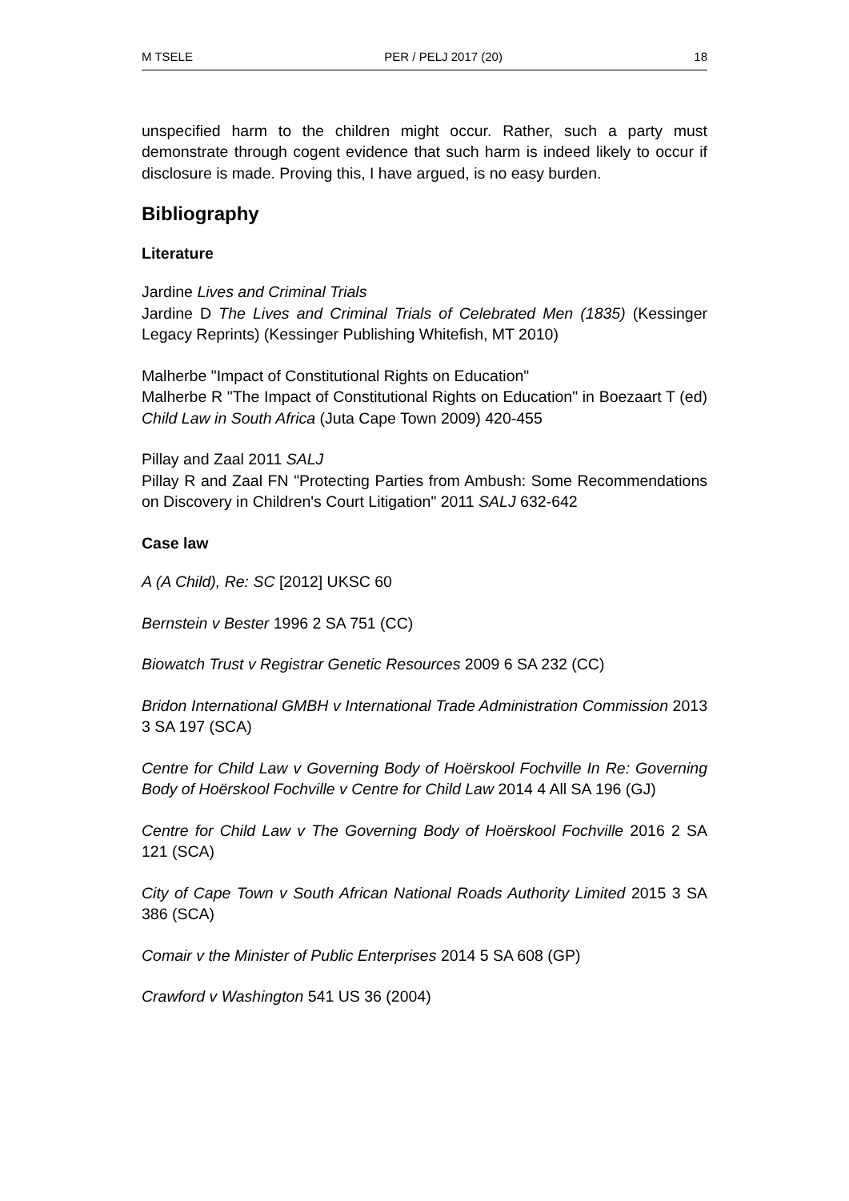M TSELE PER / PELJ 2017 (20) 18
unspecified harm to the children might occur. Rather, such a party must demonstrate through cogent evidence that such harm is indeed likely to occur if disclosure is made. Proving this, I have argued, is no easy burden.
Bibliography
Literature
Jardine Lives and Criminal Trials
Jardine D The Lives and Criminal Trials of Celebrated Men (1835) (Kessinger Legacy Reprints) (Kessinger Publishing Whitefish, MT 2010)
Malherbe "Impact of Constitutional Rights on Education"
Malherbe R "The Impact of Constitutional Rights on Education" in Boezaart T (ed) Child Law in South Africa (Juta Cape Town 2009) 420-455
Pillay and Zaal 2011 SALJ
Pillay R and Zaal FN "Protecting Parties from Ambush: Some Recommendations on Discovery in Children's Court Litigation" 2011 SALJ 632-642
Case law
A (A Child), Re: SC [2012] UKSC 60
Bernstein v Bester 1996 2 SA 751 (CC)
Biowatch Trust v Registrar Genetic Resources 2009 6 SA 232 (CC)
Bridon International GMBH v International Trade Administration Commission 2013 3 SA 197 (SCA)
Centre for Child Law v Governing Body of Hoërskool Fochville In Re: Governing Body of Hoërskool Fochville v Centre for Child Law 2014 4 All SA 196 (GJ)
Centre for Child Law v The Governing Body of Hoërskool Fochville 2016 2 SA 121 (SCA)
City of Cape Town v South African National Roads Authority Limited 2015 3 SA 386 (SCA)
Comair v the Minister of Public Enterprises 2014 5 SA 608 (GP)
Crawford v Washington 541 US 36 (2004)